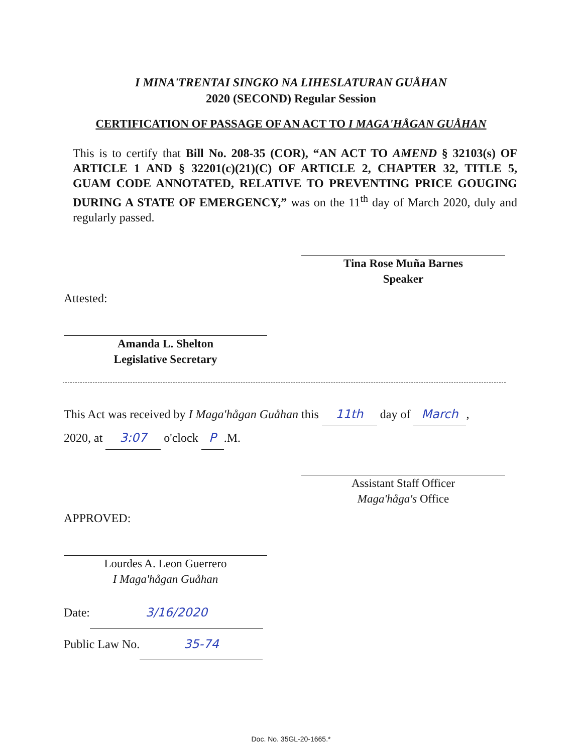I MINA'TRENTAI SINGKO NA LIHESLATURAN GUÅHAN
2020 (SECOND) Regular Session
CERTIFICATION OF PASSAGE OF AN ACT TO I MAGA'HÅGAN GUÅHAN
This is to certify that Bill No. 208-35 (COR), “AN ACT TO AMEND § 32103(s) OF ARTICLE 1 AND § 32201(c)(21)(C) OF ARTICLE 2, CHAPTER 32, TITLE 5, GUAM CODE ANNOTATED, RELATIVE TO PREVENTING PRICE GOUGING DURING A STATE OF EMERGENCY,” was on the 11<sup>th</sup> day of March 2020, duly and regularly passed.
Tina Rose Muña Barnes
Speaker
Attested:
Amanda L. Shelton
Legislative Secretary
This Act was received by I Maga'hågan Guåhan this 11th day of March,
2020, at 3:07 o'clock P.M.
Assistant Staff Officer
Maga'håga's Office
APPROVED:
Lourdes A. Leon Guerrero
I Maga'hågan Guåhan
Date: 3/16/2020
Public Law No. 35-74
Doc. No. 35GL-20-1665.*